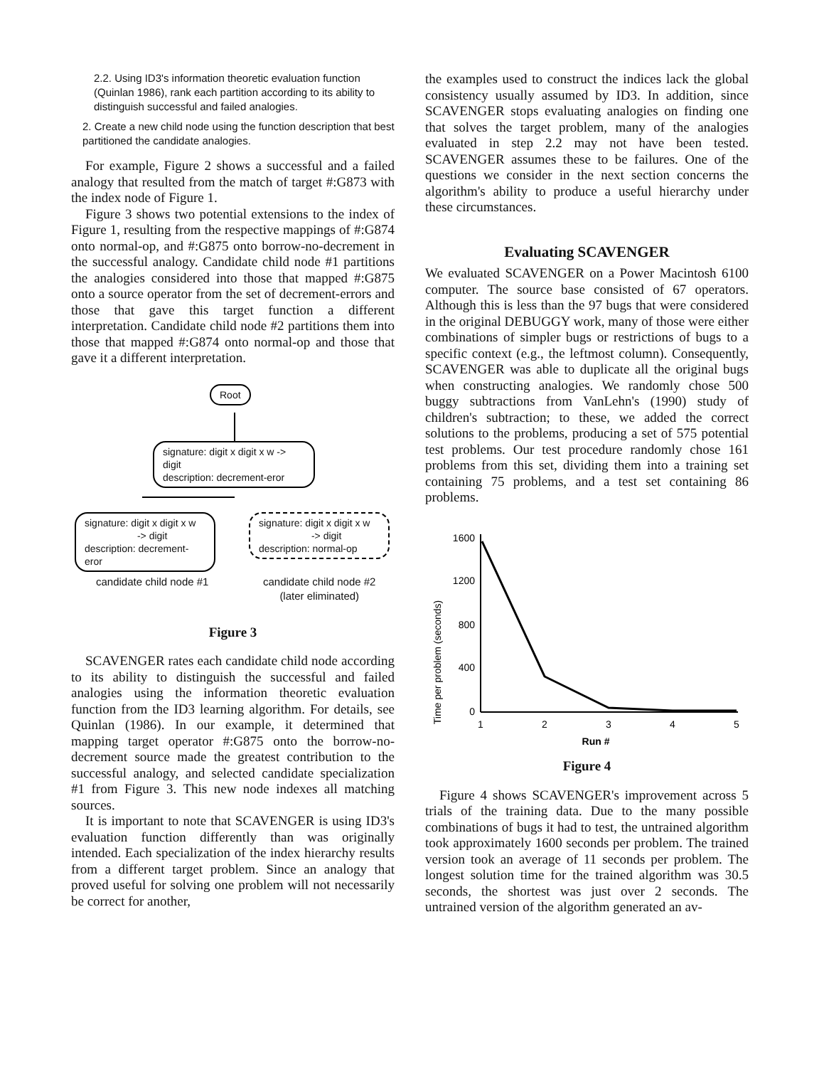2.2. Using ID3's information theoretic evaluation function (Quinlan 1986), rank each partition according to its ability to distinguish successful and failed analogies.
2. Create a new child node using the function description that best partitioned the candidate analogies.
For example, Figure 2 shows a successful and a failed analogy that resulted from the match of target #:G873 with the index node of Figure 1.
Figure 3 shows two potential extensions to the index of Figure 1, resulting from the respective mappings of #:G874 onto normal-op, and #:G875 onto borrow-no-decrement in the successful analogy. Candidate child node #1 partitions the analogies considered into those that mapped #:G875 onto a source operator from the set of decrement-errors and those that gave this target function a different interpretation. Candidate child node #2 partitions them into those that mapped #:G874 onto normal-op and those that gave it a different interpretation.
Root
signature: digit x digit x w -> digit
description: decrement-eror
signature: digit x digit x w
-> digit
description: decrement-eror
signature: digit x digit x w
-> digit
description: normal-op
candidate child node #1
candidate child node #2
(later eliminated)
Figure 3
SCAVENGER rates each candidate child node according to its ability to distinguish the successful and failed analogies using the information theoretic evaluation function from the ID3 learning algorithm. For details, see Quinlan (1986). In our example, it determined that mapping target operator #:G875 onto the borrow-no-decrement source made the greatest contribution to the successful analogy, and selected candidate specialization #1 from Figure 3. This new node indexes all matching sources.
It is important to note that SCAVENGER is using ID3's evaluation function differently than was originally intended. Each specialization of the index hierarchy results from a different target problem. Since an analogy that proved useful for solving one problem will not necessarily be correct for another,
the examples used to construct the indices lack the global consistency usually assumed by ID3. In addition, since SCAVENGER stops evaluating analogies on finding one that solves the target problem, many of the analogies evaluated in step 2.2 may not have been tested. SCAVENGER assumes these to be failures. One of the questions we consider in the next section concerns the algorithm's ability to produce a useful hierarchy under these circumstances.
Evaluating SCAVENGER
We evaluated SCAVENGER on a Power Macintosh 6100 computer. The source base consisted of 67 operators. Although this is less than the 97 bugs that were considered in the original DEBUGGY work, many of those were either combinations of simpler bugs or restrictions of bugs to a specific context (e.g., the leftmost column). Consequently, SCAVENGER was able to duplicate all the original bugs when constructing analogies. We randomly chose 500 buggy subtractions from VanLehn's (1990) study of children's subtraction; to these, we added the correct solutions to the problems, producing a set of 575 potential test problems. Our test procedure randomly chose 161 problems from this set, dividing them into a training set containing 75 problems, and a test set containing 86 problems.
Time per problem (seconds)
1600
1200
800
400
0
1
2
3
4
5
Run #
Figure 4
Figure 4 shows SCAVENGER's improvement across 5 trials of the training data. Due to the many possible combinations of bugs it had to test, the untrained algorithm took approximately 1600 seconds per problem. The trained version took an average of 11 seconds per problem. The longest solution time for the trained algorithm was 30.5 seconds, the shortest was just over 2 seconds. The untrained version of the algorithm generated an av-